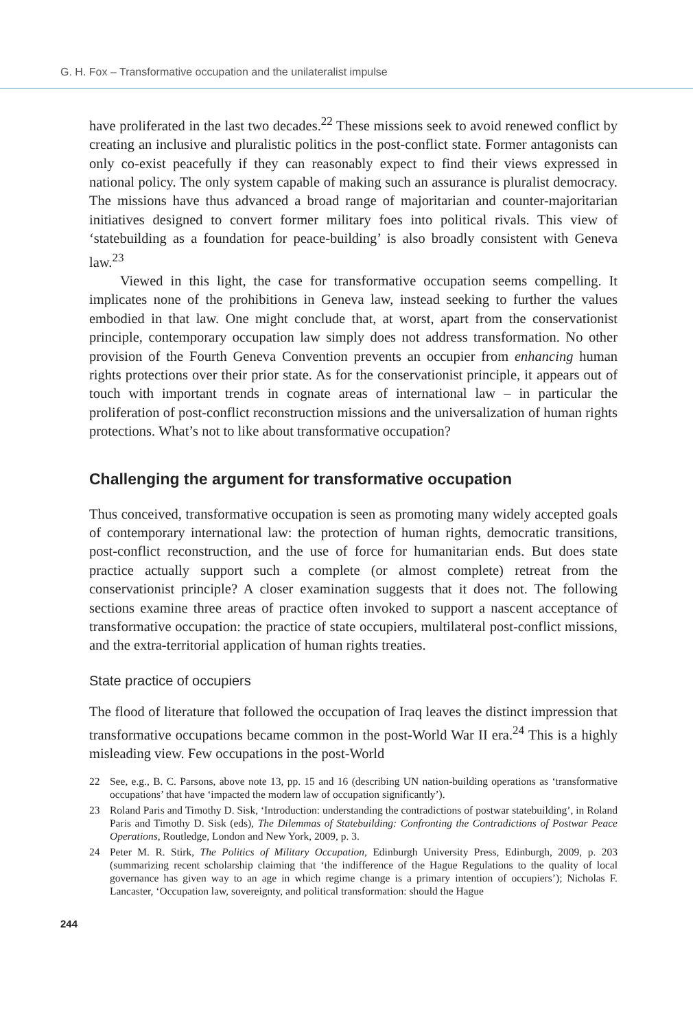G. H. Fox – Transformative occupation and the unilateralist impulse
have proliferated in the last two decades.<sup>22</sup> These missions seek to avoid renewed conflict by creating an inclusive and pluralistic politics in the post-conflict state. Former antagonists can only co-exist peacefully if they can reasonably expect to find their views expressed in national policy. The only system capable of making such an assurance is pluralist democracy. The missions have thus advanced a broad range of majoritarian and counter-majoritarian initiatives designed to convert former military foes into political rivals. This view of ‘statebuilding as a foundation for peace-building’ is also broadly consistent with Geneva law.<sup>23</sup>
Viewed in this light, the case for transformative occupation seems compelling. It implicates none of the prohibitions in Geneva law, instead seeking to further the values embodied in that law. One might conclude that, at worst, apart from the conservationist principle, contemporary occupation law simply does not address transformation. No other provision of the Fourth Geneva Convention prevents an occupier from enhancing human rights protections over their prior state. As for the conservationist principle, it appears out of touch with important trends in cognate areas of international law – in particular the proliferation of post-conflict reconstruction missions and the universalization of human rights protections. What’s not to like about transformative occupation?
Challenging the argument for transformative occupation
Thus conceived, transformative occupation is seen as promoting many widely accepted goals of contemporary international law: the protection of human rights, democratic transitions, post-conflict reconstruction, and the use of force for humanitarian ends. But does state practice actually support such a complete (or almost complete) retreat from the conservationist principle? A closer examination suggests that it does not. The following sections examine three areas of practice often invoked to support a nascent acceptance of transformative occupation: the practice of state occupiers, multilateral post-conflict missions, and the extra-territorial application of human rights treaties.
State practice of occupiers
The flood of literature that followed the occupation of Iraq leaves the distinct impression that transformative occupations became common in the post-World War II era.<sup>24</sup> This is a highly misleading view. Few occupations in the post-World
22 See, e.g., B. C. Parsons, above note 13, pp. 15 and 16 (describing UN nation-building operations as ‘transformative occupations’ that have ‘impacted the modern law of occupation significantly’).
23 Roland Paris and Timothy D. Sisk, ‘Introduction: understanding the contradictions of postwar statebuilding’, in Roland Paris and Timothy D. Sisk (eds), The Dilemmas of Statebuilding: Confronting the Contradictions of Postwar Peace Operations, Routledge, London and New York, 2009, p. 3.
24 Peter M. R. Stirk, The Politics of Military Occupation, Edinburgh University Press, Edinburgh, 2009, p. 203 (summarizing recent scholarship claiming that ‘the indifference of the Hague Regulations to the quality of local governance has given way to an age in which regime change is a primary intention of occupiers’); Nicholas F. Lancaster, ‘Occupation law, sovereignty, and political transformation: should the Hague
244